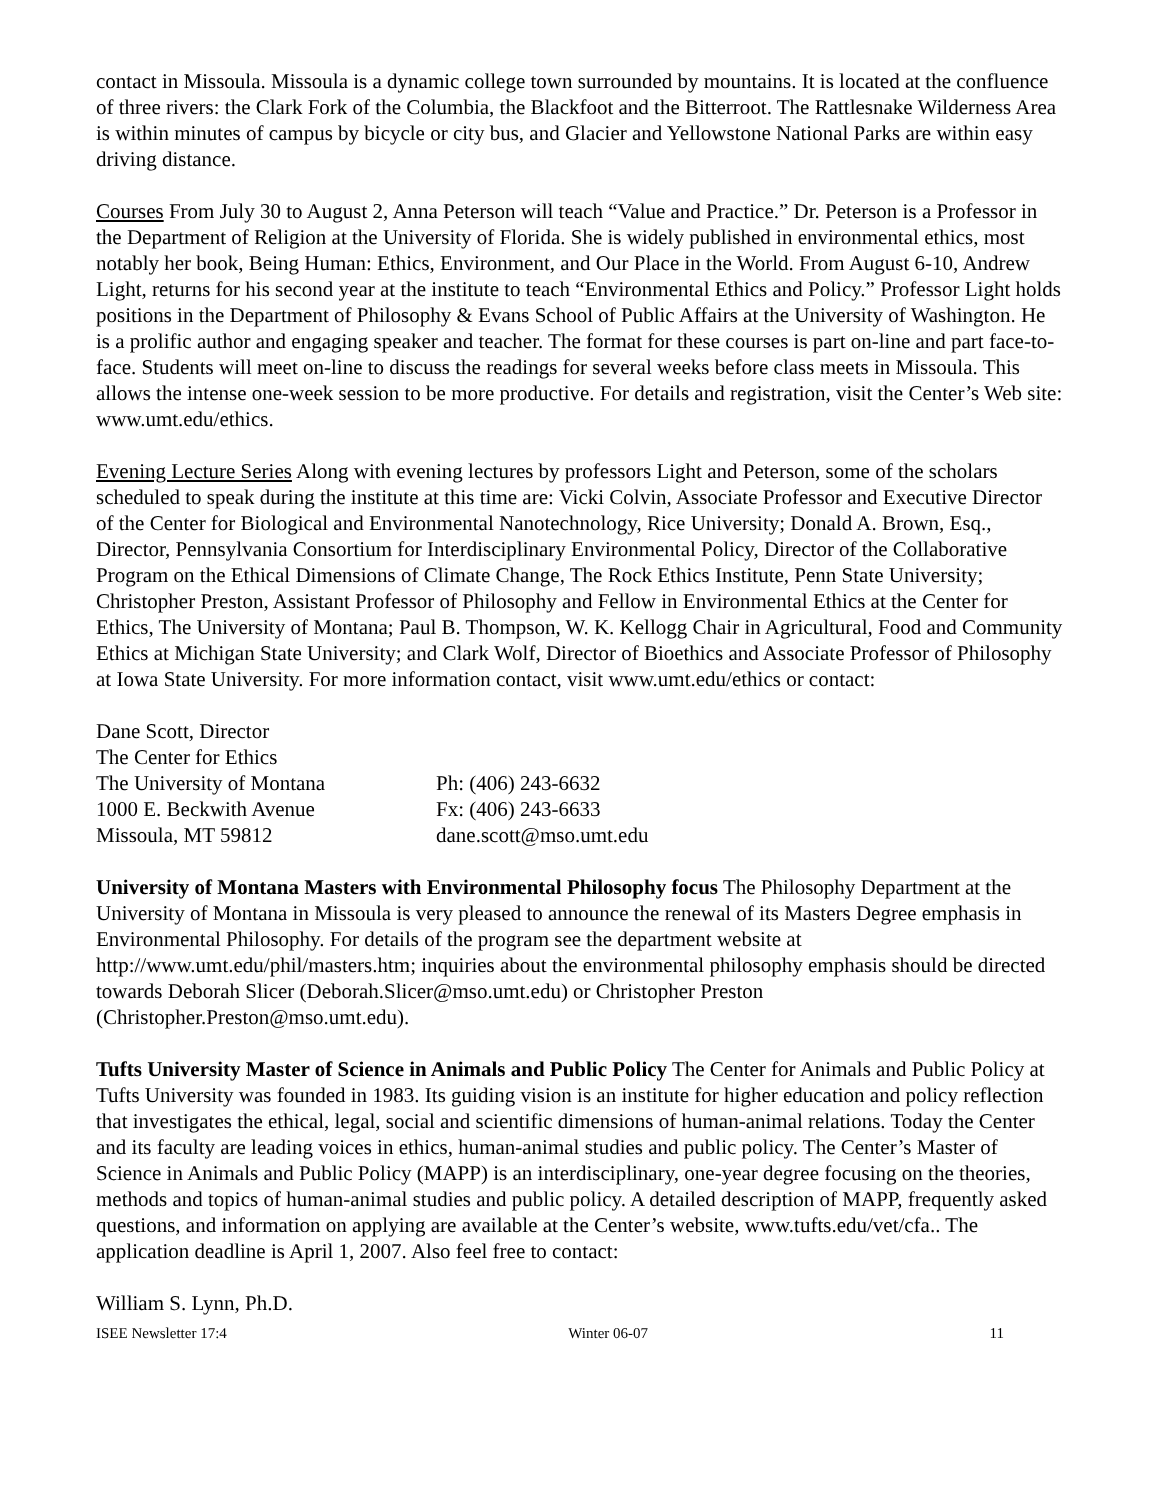contact in Missoula. Missoula is a dynamic college town surrounded by mountains. It is located at the confluence of three rivers: the Clark Fork of the Columbia, the Blackfoot and the Bitterroot. The Rattlesnake Wilderness Area is within minutes of campus by bicycle or city bus, and Glacier and Yellowstone National Parks are within easy driving distance.
Courses From July 30 to August 2, Anna Peterson will teach “Value and Practice.” Dr. Peterson is a Professor in the Department of Religion at the University of Florida. She is widely published in environmental ethics, most notably her book, Being Human: Ethics, Environment, and Our Place in the World. From August 6-10, Andrew Light, returns for his second year at the institute to teach “Environmental Ethics and Policy.” Professor Light holds positions in the Department of Philosophy & Evans School of Public Affairs at the University of Washington. He is a prolific author and engaging speaker and teacher. The format for these courses is part on-line and part face-to-face. Students will meet on-line to discuss the readings for several weeks before class meets in Missoula. This allows the intense one-week session to be more productive. For details and registration, visit the Center’s Web site: www.umt.edu/ethics.
Evening Lecture Series Along with evening lectures by professors Light and Peterson, some of the scholars scheduled to speak during the institute at this time are: Vicki Colvin, Associate Professor and Executive Director of the Center for Biological and Environmental Nanotechnology, Rice University; Donald A. Brown, Esq., Director, Pennsylvania Consortium for Interdisciplinary Environmental Policy, Director of the Collaborative Program on the Ethical Dimensions of Climate Change, The Rock Ethics Institute, Penn State University; Christopher Preston, Assistant Professor of Philosophy and Fellow in Environmental Ethics at the Center for Ethics, The University of Montana; Paul B. Thompson, W. K. Kellogg Chair in Agricultural, Food and Community Ethics at Michigan State University; and Clark Wolf, Director of Bioethics and Associate Professor of Philosophy at Iowa State University. For more information contact, visit www.umt.edu/ethics or contact:
Dane Scott, Director
The Center for Ethics
The University of Montana
Ph: (406) 243-6632
1000 E. Beckwith Avenue
Fx: (406) 243-6633
Missoula, MT 59812
dane.scott@mso.umt.edu
University of Montana Masters with Environmental Philosophy focus The Philosophy Department at the University of Montana in Missoula is very pleased to announce the renewal of its Masters Degree emphasis in Environmental Philosophy. For details of the program see the department website at http://www.umt.edu/phil/masters.htm; inquiries about the environmental philosophy emphasis should be directed towards Deborah Slicer (Deborah.Slicer@mso.umt.edu) or Christopher Preston (Christopher.Preston@mso.umt.edu).
Tufts University Master of Science in Animals and Public Policy The Center for Animals and Public Policy at Tufts University was founded in 1983. Its guiding vision is an institute for higher education and policy reflection that investigates the ethical, legal, social and scientific dimensions of human-animal relations. Today the Center and its faculty are leading voices in ethics, human-animal studies and public policy. The Center’s Master of Science in Animals and Public Policy (MAPP) is an interdisciplinary, one-year degree focusing on the theories, methods and topics of human-animal studies and public policy. A detailed description of MAPP, frequently asked questions, and information on applying are available at the Center’s website, www.tufts.edu/vet/cfa.. The application deadline is April 1, 2007. Also feel free to contact:
William S. Lynn, Ph.D.
ISEE Newsletter 17:4 Winter 06-07 11